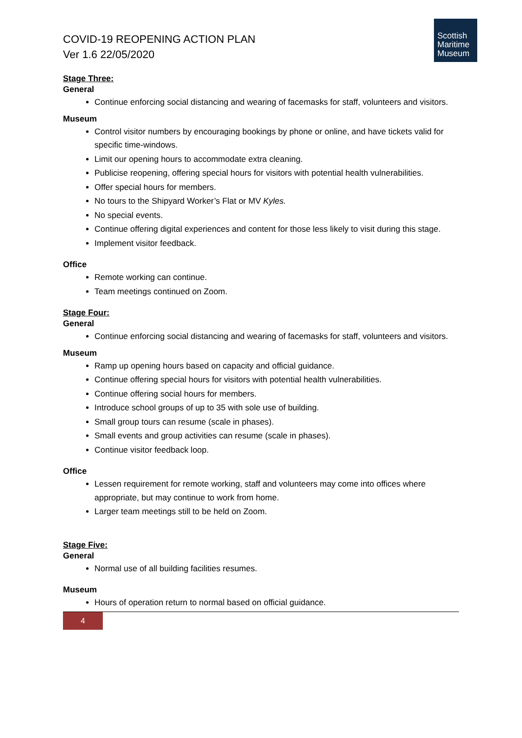COVID-19 REOPENING ACTION PLAN
Ver 1.6 22/05/2020
Scottish
Maritime
Museum
Stage Three:
General
Continue enforcing social distancing and wearing of facemasks for staff, volunteers and visitors.
Museum
Control visitor numbers by encouraging bookings by phone or online, and have tickets valid for specific time-windows.
Limit our opening hours to accommodate extra cleaning.
Publicise reopening, offering special hours for visitors with potential health vulnerabilities.
Offer special hours for members.
No tours to the Shipyard Worker’s Flat or MV Kyles.
No special events.
Continue offering digital experiences and content for those less likely to visit during this stage.
Implement visitor feedback.
Office
Remote working can continue.
Team meetings continued on Zoom.
Stage Four:
General
Continue enforcing social distancing and wearing of facemasks for staff, volunteers and visitors.
Museum
Ramp up opening hours based on capacity and official guidance.
Continue offering special hours for visitors with potential health vulnerabilities.
Continue offering social hours for members.
Introduce school groups of up to 35 with sole use of building.
Small group tours can resume (scale in phases).
Small events and group activities can resume (scale in phases).
Continue visitor feedback loop.
Office
Lessen requirement for remote working, staff and volunteers may come into offices where appropriate, but may continue to work from home.
Larger team meetings still to be held on Zoom.
Stage Five:
General
Normal use of all building facilities resumes.
Museum
Hours of operation return to normal based on official guidance.
4